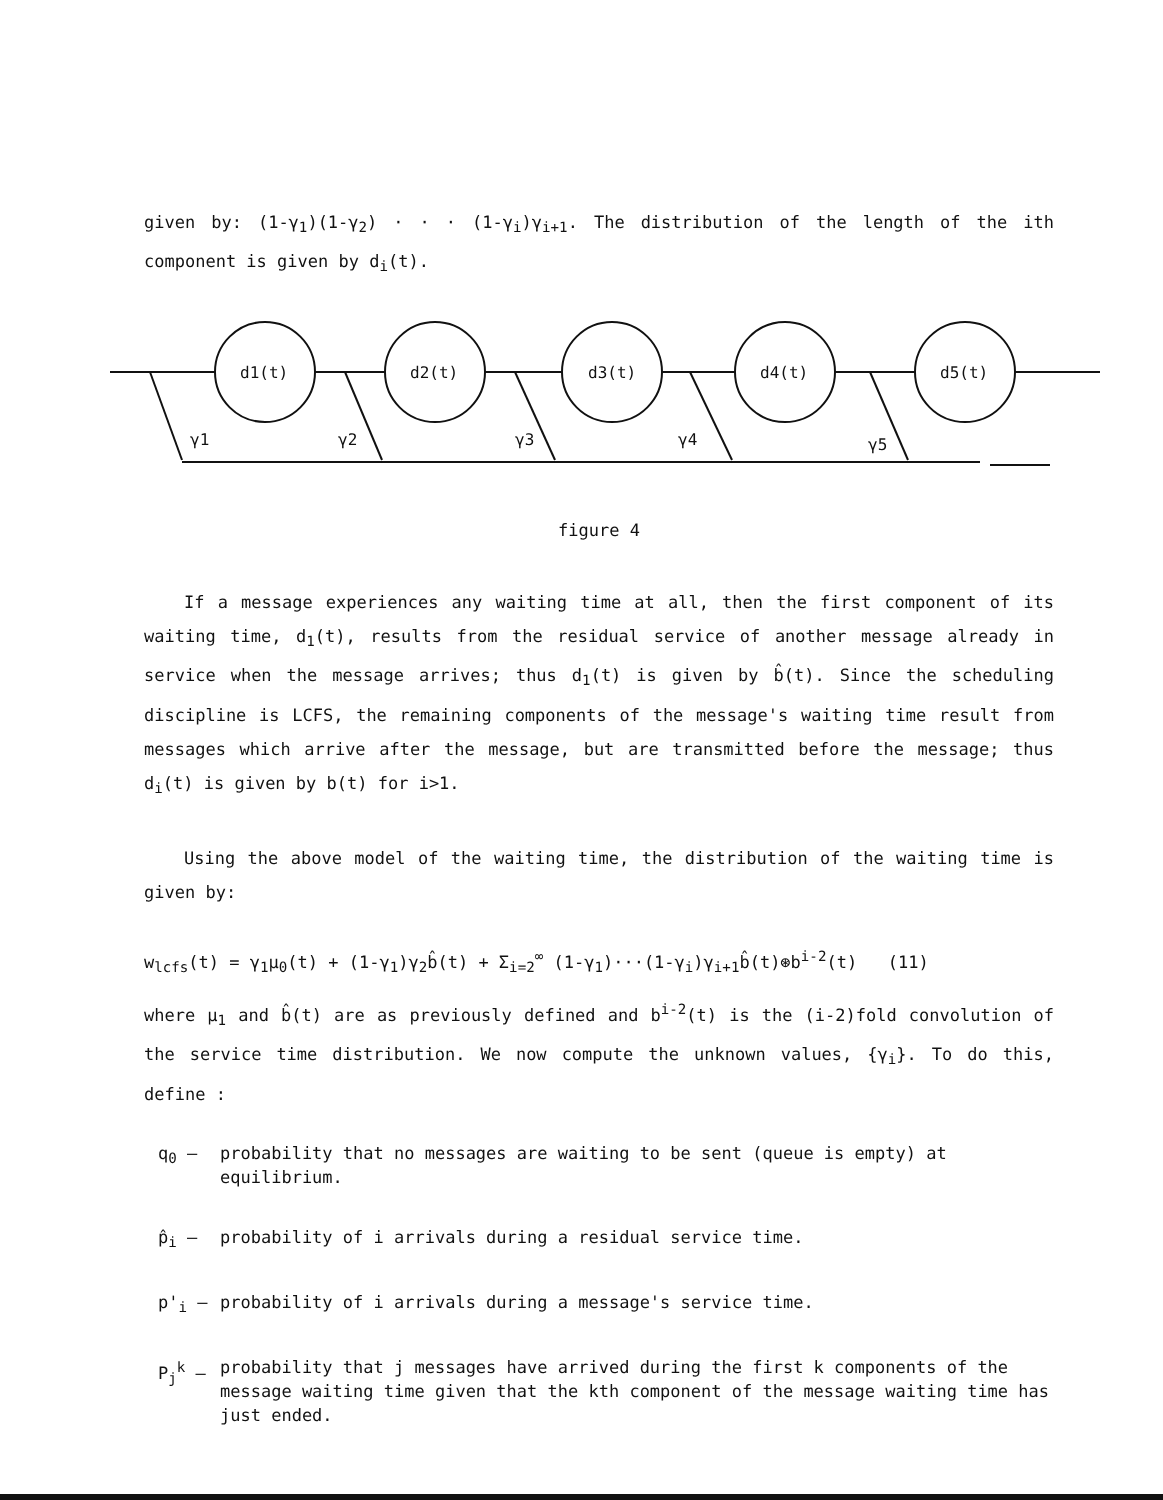given by: (1-γ<sub>1</sub>)(1-γ<sub>2</sub>) · · · (1-γ<sub>i</sub>)γ<sub>i+1</sub>. The distribution of the length of the ith component is given by d<sub>i</sub>(t).
d1(t)
d2(t)
d3(t)
d4(t)
d5(t)
γ1
γ2
γ3
γ4
γ5
figure 4
If a message experiences any waiting time at all, then the first component of its waiting time, d<sub>1</sub>(t), results from the residual service of another message already in service when the message arrives; thus d<sub>1</sub>(t) is given by b̂(t). Since the scheduling discipline is LCFS, the remaining components of the message's waiting time result from messages which arrive after the message, but are transmitted before the message; thus d<sub>i</sub>(t) is given by b(t) for i>1.
Using the above model of the waiting time, the distribution of the waiting time is given by:
w<sub>lcfs</sub>(t) = γ<sub>1</sub>μ<sub>0</sub>(t) + (1-γ<sub>1</sub>)γ<sub>2</sub>b̂(t) + Σ<sub>i=2</sub><sup>∞</sup> (1-γ<sub>1</sub>)···(1-γ<sub>i</sub>)γ<sub>i+1</sub>b̂(t)⊛b<sup>i-2</sup>(t) (11)
where μ<sub>1</sub> and b̂(t) are as previously defined and b<sup>i-2</sup>(t) is the (i-2)fold convolution of the service time distribution. We now compute the unknown values, {γ<sub>i</sub>}. To do this, define :
q<sub>0</sub> – probability that no messages are waiting to be sent (queue is empty) at equilibrium.
p̂<sub>i</sub> – probability of i arrivals during a residual service time.
p'<sub>i</sub> – probability of i arrivals during a message's service time.
P<sub>j</sub><sup>k</sup> – probability that j messages have arrived during the first k components of the message waiting time given that the kth component of the message waiting time has just ended.